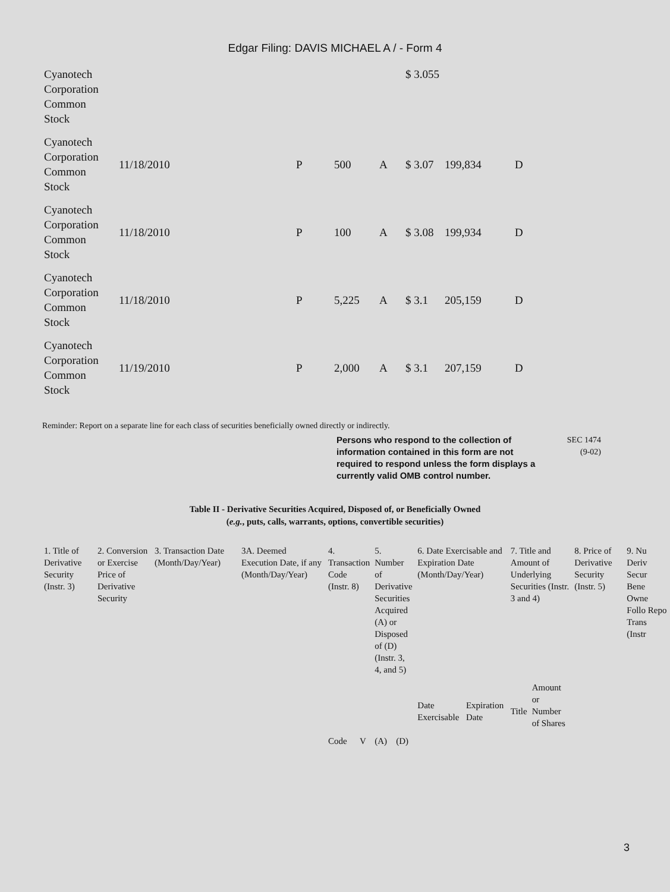Edgar Filing: DAVIS MICHAEL A / - Form 4
| Cyanotech Corporation Common Stock | | | | | $ 3.055 | | |
| Cyanotech Corporation Common Stock | 11/18/2010 | P | 500 | A | $ 3.07 | 199,834 | D |
| Cyanotech Corporation Common Stock | 11/18/2010 | P | 100 | A | $ 3.08 | 199,934 | D |
| Cyanotech Corporation Common Stock | 11/18/2010 | P | 5,225 | A | $ 3.1 | 205,159 | D |
| Cyanotech Corporation Common Stock | 11/19/2010 | P | 2,000 | A | $ 3.1 | 207,159 | D |
Reminder: Report on a separate line for each class of securities beneficially owned directly or indirectly.
Persons who respond to the collection of information contained in this form are not required to respond unless the form displays a currently valid OMB control number.
SEC 1474
(9-02)
Table II - Derivative Securities Acquired, Disposed of, or Beneficially Owned
(e.g., puts, calls, warrants, options, convertible securities)
| 1. Title of Derivative Security (Instr. 3) | 2. Conversion or Exercise Price of Derivative Security | 3. Transaction Date (Month/Day/Year) | 3A. Deemed Execution Date, if any (Month/Day/Year) | 4. Transaction Code (Instr. 8) | | 5. Number of Derivative Securities Acquired (A) or Disposed of (D) (Instr. 3, 4, and 5) | | 6. Date Exercisable and Expiration Date (Month/Day/Year) | | 7. Title and Amount of Underlying Securities (Instr. 3 and 4) | | 8. Price of Derivative Security (Instr. 5) | 9. Nu Deriv Secur Bene Owne Follo Repo Trans (Instr |
| | | | | Code | V | (A) | (D) | Date Exercisable | Expiration Date | Title | Amount or Number of Shares | | |
3